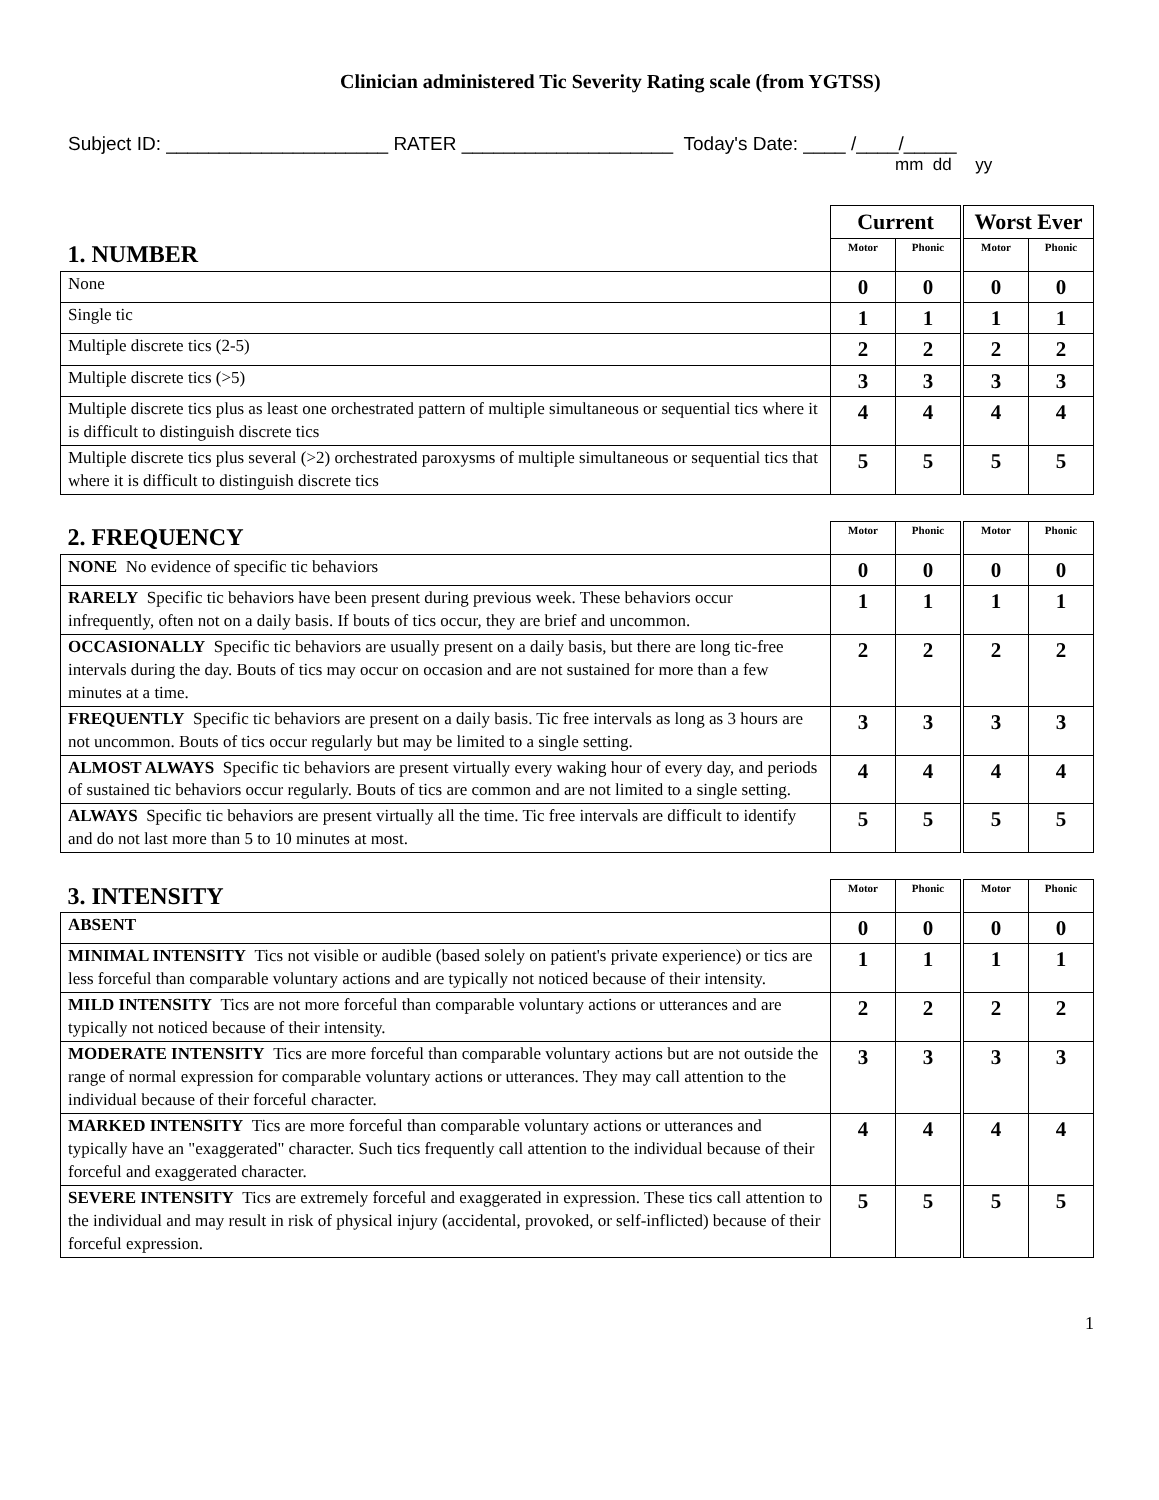Clinician administered Tic Severity Rating scale (from YGTSS)
Subject ID: _____________________ RATER ____________________ Today's Date: ____ /____/_____
mm dd yy
| | Current | | Worst Ever | |
| --- | --- | --- | --- | --- |
| 1. NUMBER | Motor | Phonic | Motor | Phonic |
| None | 0 | 0 | 0 | 0 |
| Single tic | 1 | 1 | 1 | 1 |
| Multiple discrete tics (2-5) | 2 | 2 | 2 | 2 |
| Multiple discrete tics (>5) | 3 | 3 | 3 | 3 |
| Multiple discrete tics plus as least one orchestrated pattern of multiple simultaneous or sequential tics where it is difficult to distinguish discrete tics | 4 | 4 | 4 | 4 |
| Multiple discrete tics plus several (>2) orchestrated paroxysms of multiple simultaneous or sequential tics that where it is difficult to distinguish discrete tics | 5 | 5 | 5 | 5 |
| 2. FREQUENCY | Motor | Phonic | Motor | Phonic |
| --- | --- | --- | --- | --- |
| NONE No evidence of specific tic behaviors | 0 | 0 | 0 | 0 |
| RARELY Specific tic behaviors have been present during previous week. These behaviors occur infrequently, often not on a daily basis. If bouts of tics occur, they are brief and uncommon. | 1 | 1 | 1 | 1 |
| OCCASIONALLY Specific tic behaviors are usually present on a daily basis, but there are long tic-free intervals during the day. Bouts of tics may occur on occasion and are not sustained for more than a few minutes at a time. | 2 | 2 | 2 | 2 |
| FREQUENTLY Specific tic behaviors are present on a daily basis. Tic free intervals as long as 3 hours are not uncommon. Bouts of tics occur regularly but may be limited to a single setting. | 3 | 3 | 3 | 3 |
| ALMOST ALWAYS Specific tic behaviors are present virtually every waking hour of every day, and periods of sustained tic behaviors occur regularly. Bouts of tics are common and are not limited to a single setting. | 4 | 4 | 4 | 4 |
| ALWAYS Specific tic behaviors are present virtually all the time. Tic free intervals are difficult to identify and do not last more than 5 to 10 minutes at most. | 5 | 5 | 5 | 5 |
| 3. INTENSITY | Motor | Phonic | Motor | Phonic |
| --- | --- | --- | --- | --- |
| ABSENT | 0 | 0 | 0 | 0 |
| MINIMAL INTENSITY Tics not visible or audible (based solely on patient's private experience) or tics are less forceful than comparable voluntary actions and are typically not noticed because of their intensity. | 1 | 1 | 1 | 1 |
| MILD INTENSITY Tics are not more forceful than comparable voluntary actions or utterances and are typically not noticed because of their intensity. | 2 | 2 | 2 | 2 |
| MODERATE INTENSITY Tics are more forceful than comparable voluntary actions but are not outside the range of normal expression for comparable voluntary actions or utterances. They may call attention to the individual because of their forceful character. | 3 | 3 | 3 | 3 |
| MARKED INTENSITY Tics are more forceful than comparable voluntary actions or utterances and typically have an "exaggerated" character. Such tics frequently call attention to the individual because of their forceful and exaggerated character. | 4 | 4 | 4 | 4 |
| SEVERE INTENSITY Tics are extremely forceful and exaggerated in expression. These tics call attention to the individual and may result in risk of physical injury (accidental, provoked, or self-inflicted) because of their forceful expression. | 5 | 5 | 5 | 5 |
1